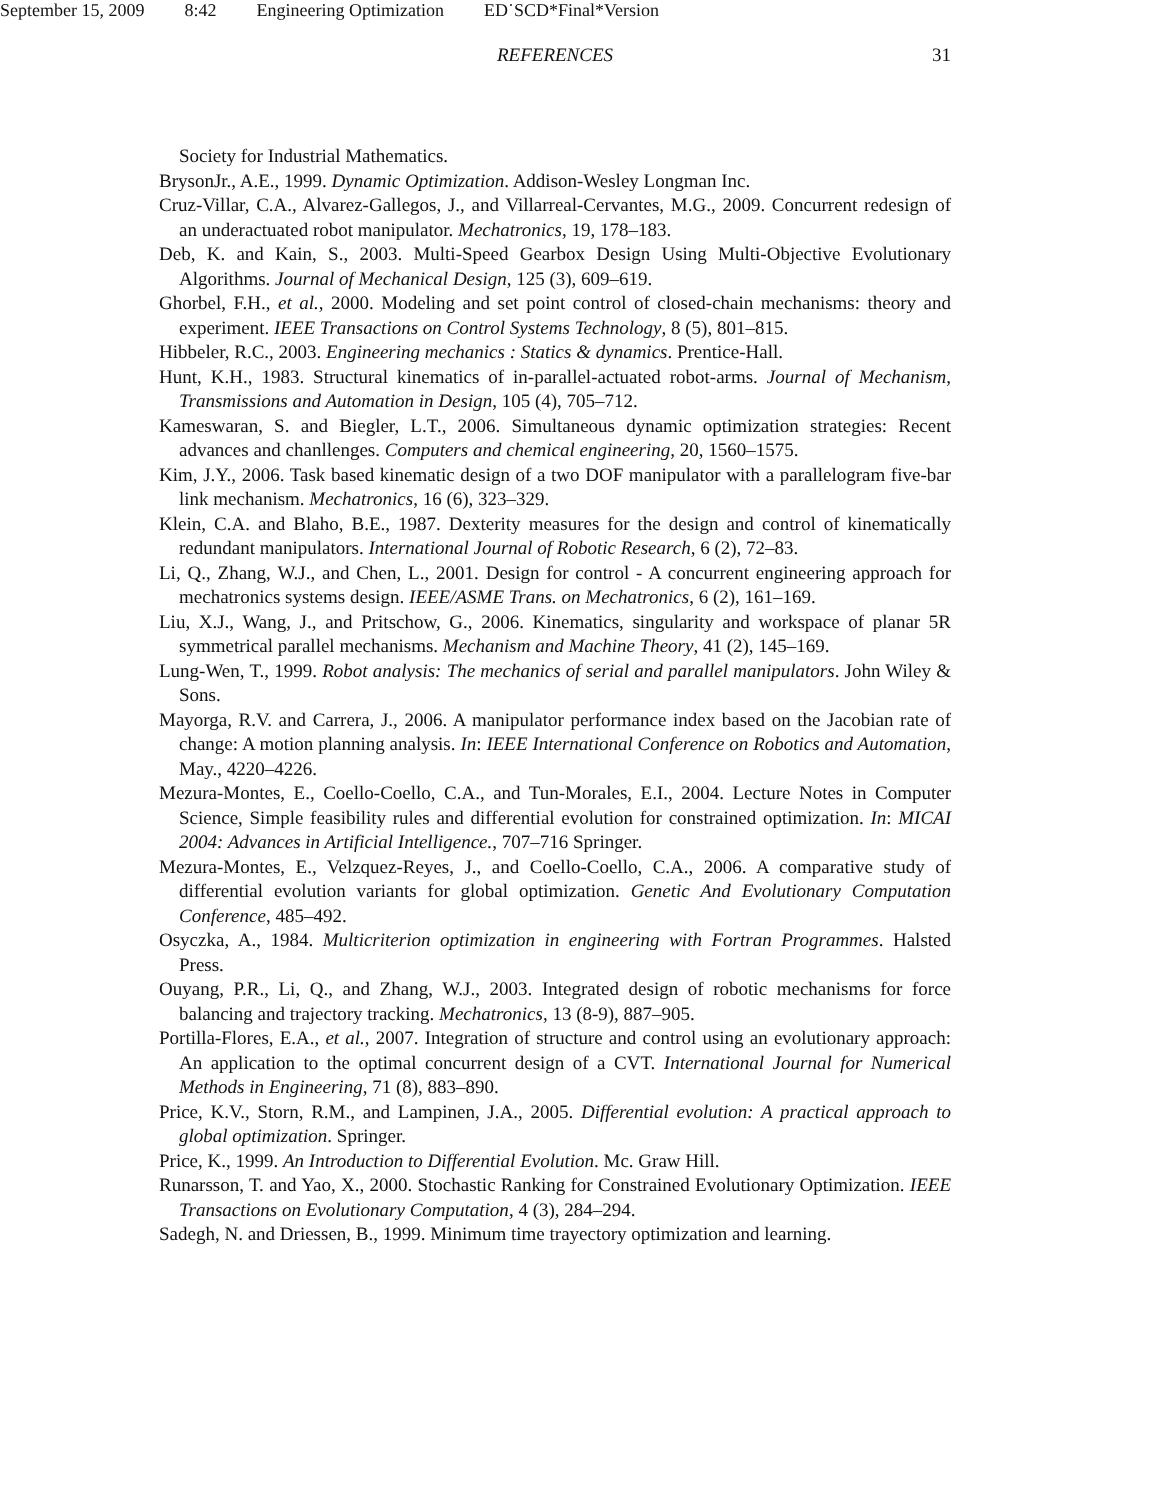September 15, 2009 8:42 Engineering Optimization ED˙SCD*Final*Version
REFERENCES 31
Society for Industrial Mathematics.
BrysonJr., A.E., 1999. Dynamic Optimization. Addison-Wesley Longman Inc.
Cruz-Villar, C.A., Alvarez-Gallegos, J., and Villarreal-Cervantes, M.G., 2009. Concurrent redesign of an underactuated robot manipulator. Mechatronics, 19, 178–183.
Deb, K. and Kain, S., 2003. Multi-Speed Gearbox Design Using Multi-Objective Evolutionary Algorithms. Journal of Mechanical Design, 125 (3), 609–619.
Ghorbel, F.H., et al., 2000. Modeling and set point control of closed-chain mechanisms: theory and experiment. IEEE Transactions on Control Systems Technology, 8 (5), 801–815.
Hibbeler, R.C., 2003. Engineering mechanics : Statics & dynamics. Prentice-Hall.
Hunt, K.H., 1983. Structural kinematics of in-parallel-actuated robot-arms. Journal of Mechanism, Transmissions and Automation in Design, 105 (4), 705–712.
Kameswaran, S. and Biegler, L.T., 2006. Simultaneous dynamic optimization strategies: Recent advances and chanllenges. Computers and chemical engineering, 20, 1560–1575.
Kim, J.Y., 2006. Task based kinematic design of a two DOF manipulator with a parallelogram five-bar link mechanism. Mechatronics, 16 (6), 323–329.
Klein, C.A. and Blaho, B.E., 1987. Dexterity measures for the design and control of kinematically redundant manipulators. International Journal of Robotic Research, 6 (2), 72–83.
Li, Q., Zhang, W.J., and Chen, L., 2001. Design for control - A concurrent engineering approach for mechatronics systems design. IEEE/ASME Trans. on Mechatronics, 6 (2), 161–169.
Liu, X.J., Wang, J., and Pritschow, G., 2006. Kinematics, singularity and workspace of planar 5R symmetrical parallel mechanisms. Mechanism and Machine Theory, 41 (2), 145–169.
Lung-Wen, T., 1999. Robot analysis: The mechanics of serial and parallel manipulators. John Wiley & Sons.
Mayorga, R.V. and Carrera, J., 2006. A manipulator performance index based on the Jacobian rate of change: A motion planning analysis. In: IEEE International Conference on Robotics and Automation, May., 4220–4226.
Mezura-Montes, E., Coello-Coello, C.A., and Tun-Morales, E.I., 2004. Lecture Notes in Computer Science, Simple feasibility rules and differential evolution for constrained optimization. In: MICAI 2004: Advances in Artificial Intelligence., 707–716 Springer.
Mezura-Montes, E., Velzquez-Reyes, J., and Coello-Coello, C.A., 2006. A comparative study of differential evolution variants for global optimization. Genetic And Evolutionary Computation Conference, 485–492.
Osyczka, A., 1984. Multicriterion optimization in engineering with Fortran Programmes. Halsted Press.
Ouyang, P.R., Li, Q., and Zhang, W.J., 2003. Integrated design of robotic mechanisms for force balancing and trajectory tracking. Mechatronics, 13 (8-9), 887–905.
Portilla-Flores, E.A., et al., 2007. Integration of structure and control using an evolutionary approach: An application to the optimal concurrent design of a CVT. International Journal for Numerical Methods in Engineering, 71 (8), 883–890.
Price, K.V., Storn, R.M., and Lampinen, J.A., 2005. Differential evolution: A practical approach to global optimization. Springer.
Price, K., 1999. An Introduction to Differential Evolution. Mc. Graw Hill.
Runarsson, T. and Yao, X., 2000. Stochastic Ranking for Constrained Evolutionary Optimization. IEEE Transactions on Evolutionary Computation, 4 (3), 284–294.
Sadegh, N. and Driessen, B., 1999. Minimum time trayectory optimization and learning.